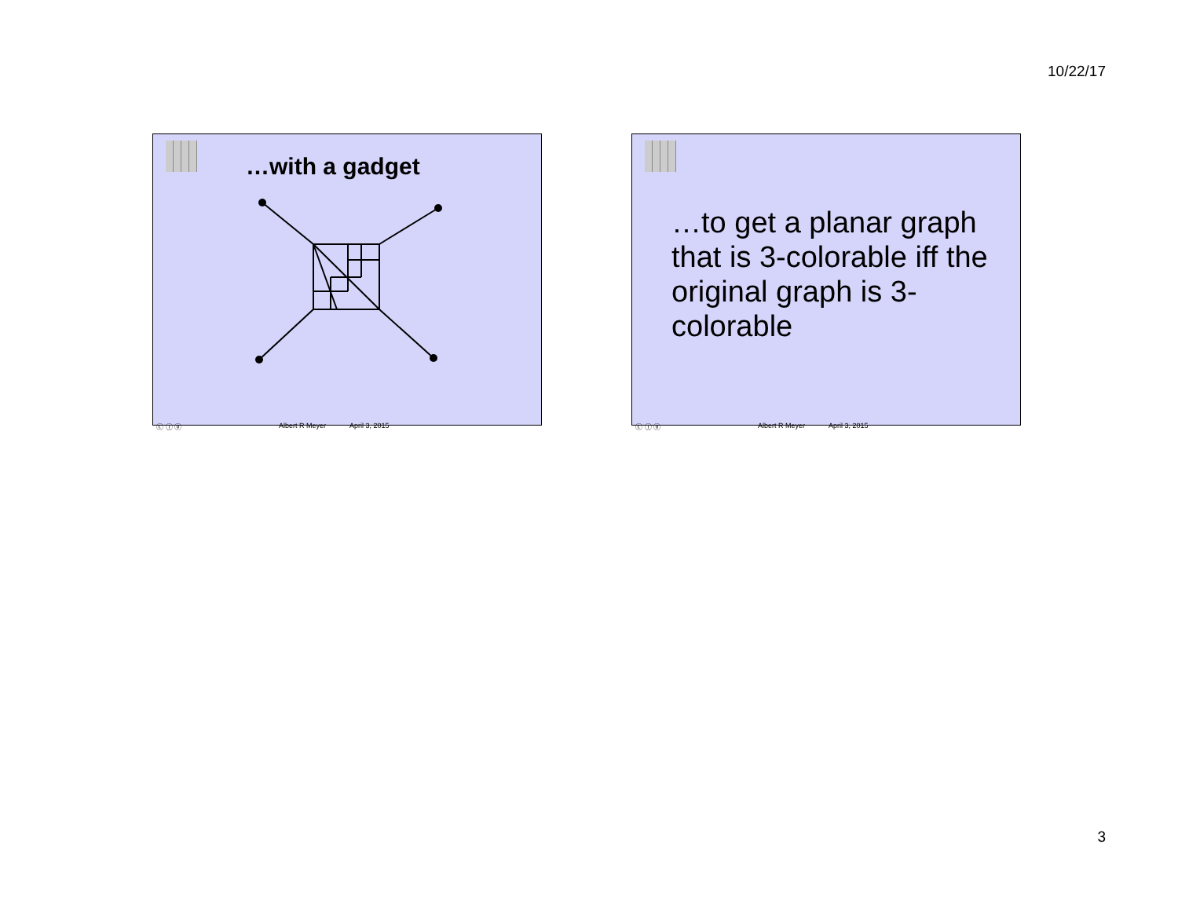10/22/17
…with a gadget
ⓒ ⓘ ⓞ Albert R Meyer April 3, 2015
…to get a planar graph that is 3-colorable iff the original graph is 3-colorable
ⓒ ⓘ ⓞ Albert R Meyer April 3, 2015
3